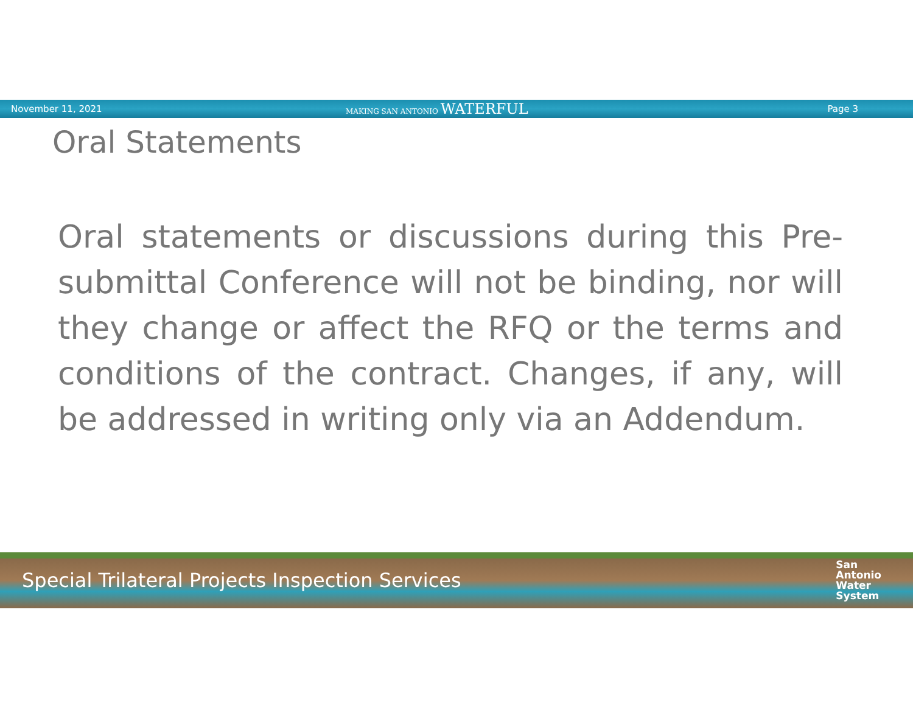November 11, 2021 MAKING SAN ANTONIO WATERFUL Page 3
Oral Statements
Oral statements or discussions during this Pre-submittal Conference will not be binding, nor will they change or affect the RFQ or the terms and conditions of the contract. Changes, if any, will be addressed in writing only via an Addendum.
Special Trilateral Projects Inspection Services San
Antonio
Water
System